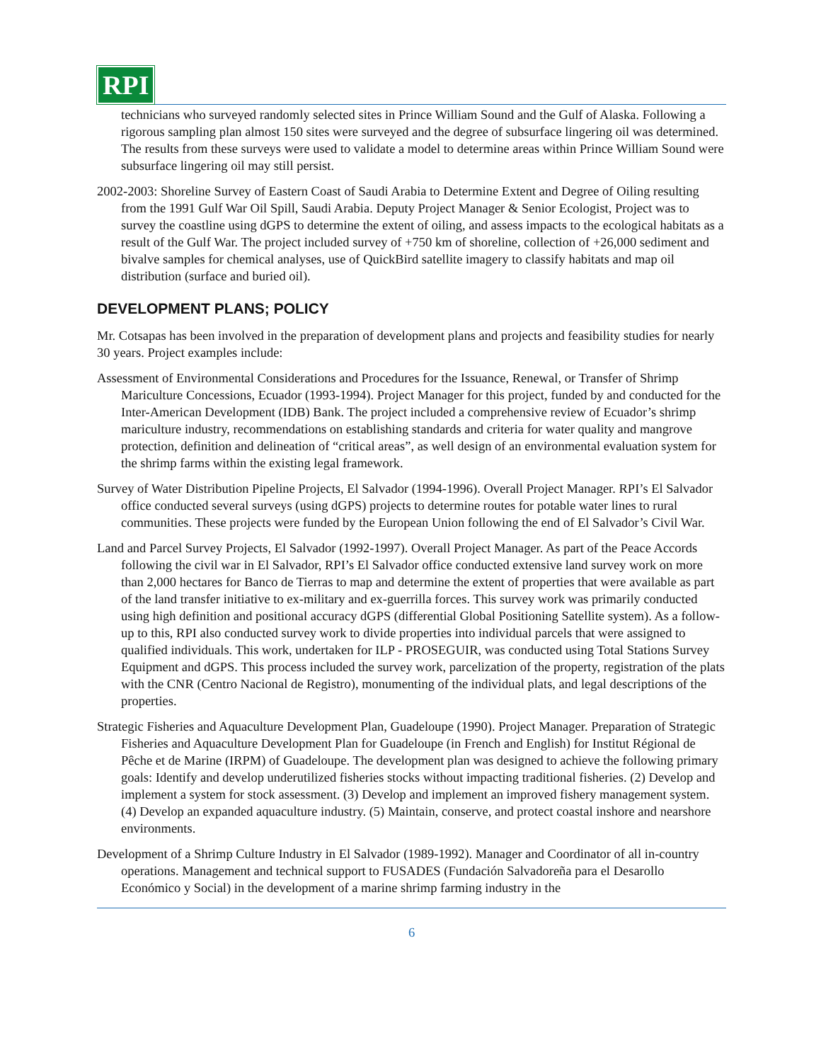RPI
technicians who surveyed randomly selected sites in Prince William Sound and the Gulf of Alaska. Following a rigorous sampling plan almost 150 sites were surveyed and the degree of subsurface lingering oil was determined. The results from these surveys were used to validate a model to determine areas within Prince William Sound were subsurface lingering oil may still persist.
2002-2003: Shoreline Survey of Eastern Coast of Saudi Arabia to Determine Extent and Degree of Oiling resulting from the 1991 Gulf War Oil Spill, Saudi Arabia. Deputy Project Manager & Senior Ecologist, Project was to survey the coastline using dGPS to determine the extent of oiling, and assess impacts to the ecological habitats as a result of the Gulf War. The project included survey of +750 km of shoreline, collection of +26,000 sediment and bivalve samples for chemical analyses, use of QuickBird satellite imagery to classify habitats and map oil distribution (surface and buried oil).
DEVELOPMENT PLANS; POLICY
Mr. Cotsapas has been involved in the preparation of development plans and projects and feasibility studies for nearly 30 years. Project examples include:
Assessment of Environmental Considerations and Procedures for the Issuance, Renewal, or Transfer of Shrimp Mariculture Concessions, Ecuador (1993-1994). Project Manager for this project, funded by and conducted for the Inter-American Development (IDB) Bank. The project included a comprehensive review of Ecuador’s shrimp mariculture industry, recommendations on establishing standards and criteria for water quality and mangrove protection, definition and delineation of “critical areas”, as well design of an environmental evaluation system for the shrimp farms within the existing legal framework.
Survey of Water Distribution Pipeline Projects, El Salvador (1994-1996). Overall Project Manager. RPI’s El Salvador office conducted several surveys (using dGPS) projects to determine routes for potable water lines to rural communities. These projects were funded by the European Union following the end of El Salvador’s Civil War.
Land and Parcel Survey Projects, El Salvador (1992-1997). Overall Project Manager. As part of the Peace Accords following the civil war in El Salvador, RPI’s El Salvador office conducted extensive land survey work on more than 2,000 hectares for Banco de Tierras to map and determine the extent of properties that were available as part of the land transfer initiative to ex-military and ex-guerrilla forces. This survey work was primarily conducted using high definition and positional accuracy dGPS (differential Global Positioning Satellite system). As a follow-up to this, RPI also conducted survey work to divide properties into individual parcels that were assigned to qualified individuals. This work, undertaken for ILP - PROSEGUIR, was conducted using Total Stations Survey Equipment and dGPS. This process included the survey work, parcelization of the property, registration of the plats with the CNR (Centro Nacional de Registro), monumenting of the individual plats, and legal descriptions of the properties.
Strategic Fisheries and Aquaculture Development Plan, Guadeloupe (1990). Project Manager. Preparation of Strategic Fisheries and Aquaculture Development Plan for Guadeloupe (in French and English) for Institut Régional de Pêche et de Marine (IRPM) of Guadeloupe. The development plan was designed to achieve the following primary goals: Identify and develop underutilized fisheries stocks without impacting traditional fisheries. (2) Develop and implement a system for stock assessment. (3) Develop and implement an improved fishery management system. (4) Develop an expanded aquaculture industry. (5) Maintain, conserve, and protect coastal inshore and nearshore environments.
Development of a Shrimp Culture Industry in El Salvador (1989-1992). Manager and Coordinator of all in-country operations. Management and technical support to FUSADES (Fundación Salvadoreña para el Desarollo Económico y Social) in the development of a marine shrimp farming industry in the
6